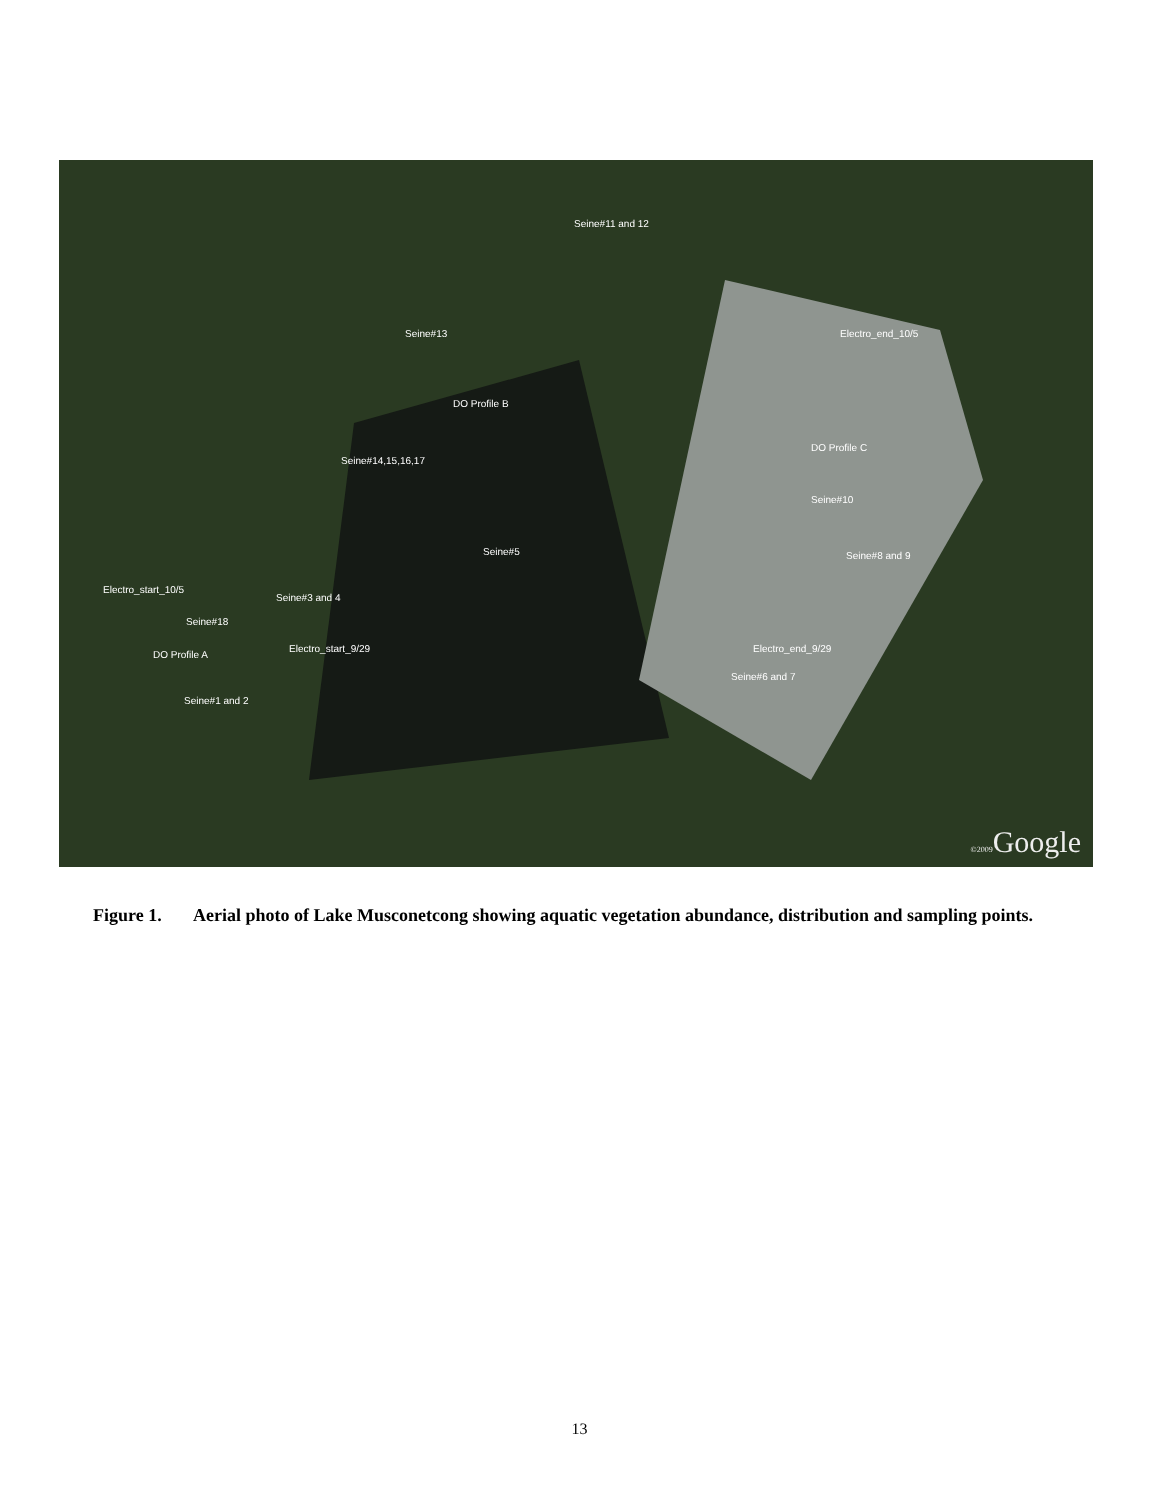Seine#11 and 12
Seine#13 Electro_end_10/5
DO Profile B
DO Profile C
Seine#14,15,16,17
Seine#10
Seine#5 Seine#8 and 9
Electro_start_10/5
Seine#3 and 4
Seine#18
DO Profile A
Electro_start_9/29 Electro_end_9/29
Seine#6 and 7
Seine#1 and 2
©2009 Google
Figure 1. Aerial photo of Lake Musconetcong showing aquatic vegetation abundance, distribution and sampling points.
13